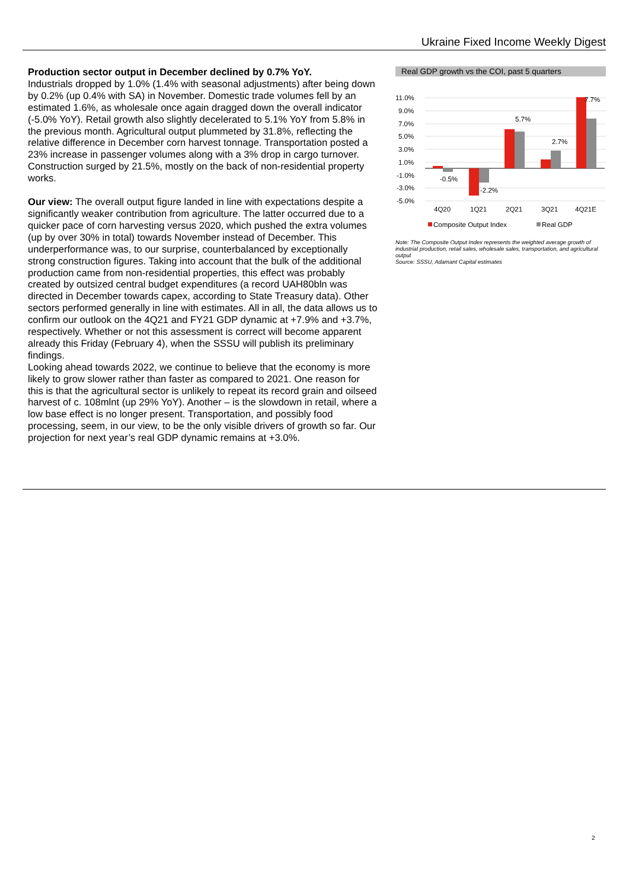Ukraine Fixed Income Weekly Digest
Production sector output in December declined by 0.7% YoY.
Industrials dropped by 1.0% (1.4% with seasonal adjustments) after being down by 0.2% (up 0.4% with SA) in November. Domestic trade volumes fell by an estimated 1.6%, as wholesale once again dragged down the overall indicator (-5.0% YoY). Retail growth also slightly decelerated to 5.1% YoY from 5.8% in the previous month. Agricultural output plummeted by 31.8%, reflecting the relative difference in December corn harvest tonnage. Transportation posted a 23% increase in passenger volumes along with a 3% drop in cargo turnover. Construction surged by 21.5%, mostly on the back of non-residential property works.
Our view: The overall output figure landed in line with expectations despite a significantly weaker contribution from agriculture. The latter occurred due to a quicker pace of corn harvesting versus 2020, which pushed the extra volumes (up by over 30% in total) towards November instead of December. This underperformance was, to our surprise, counterbalanced by exceptionally strong construction figures. Taking into account that the bulk of the additional production came from non-residential properties, this effect was probably created by outsized central budget expenditures (a record UAH80bln was directed in December towards capex, according to State Treasury data). Other sectors performed generally in line with estimates. All in all, the data allows us to confirm our outlook on the 4Q21 and FY21 GDP dynamic at +7.9% and +3.7%, respectively. Whether or not this assessment is correct will become apparent already this Friday (February 4), when the SSSU will publish its preliminary findings.
Looking ahead towards 2022, we continue to believe that the economy is more likely to grow slower rather than faster as compared to 2021. One reason for this is that the agricultural sector is unlikely to repeat its record grain and oilseed harvest of c. 108mlnt (up 29% YoY). Another – is the slowdown in retail, where a low base effect is no longer present. Transportation, and possibly food processing, seem, in our view, to be the only visible drivers of growth so far. Our projection for next year’s real GDP dynamic remains at +3.0%.
Real GDP growth vs the COI, past 5 quarters
11.0%
9.0%
7.0%
5.0%
3.0%
1.0%
-1.0%
-3.0%
-5.0%
-0.5%
-2.2%
5.7%
2.7%
7.7%
4Q20
1Q21
2Q21
3Q21
4Q21E
Composite Output Index
Real GDP
Note: The Composite Output Index represents the weighted average growth of industrial production, retail sales, wholesale sales, transportation, and agricultural output
Source: SSSU, Adamant Capital estimates
2